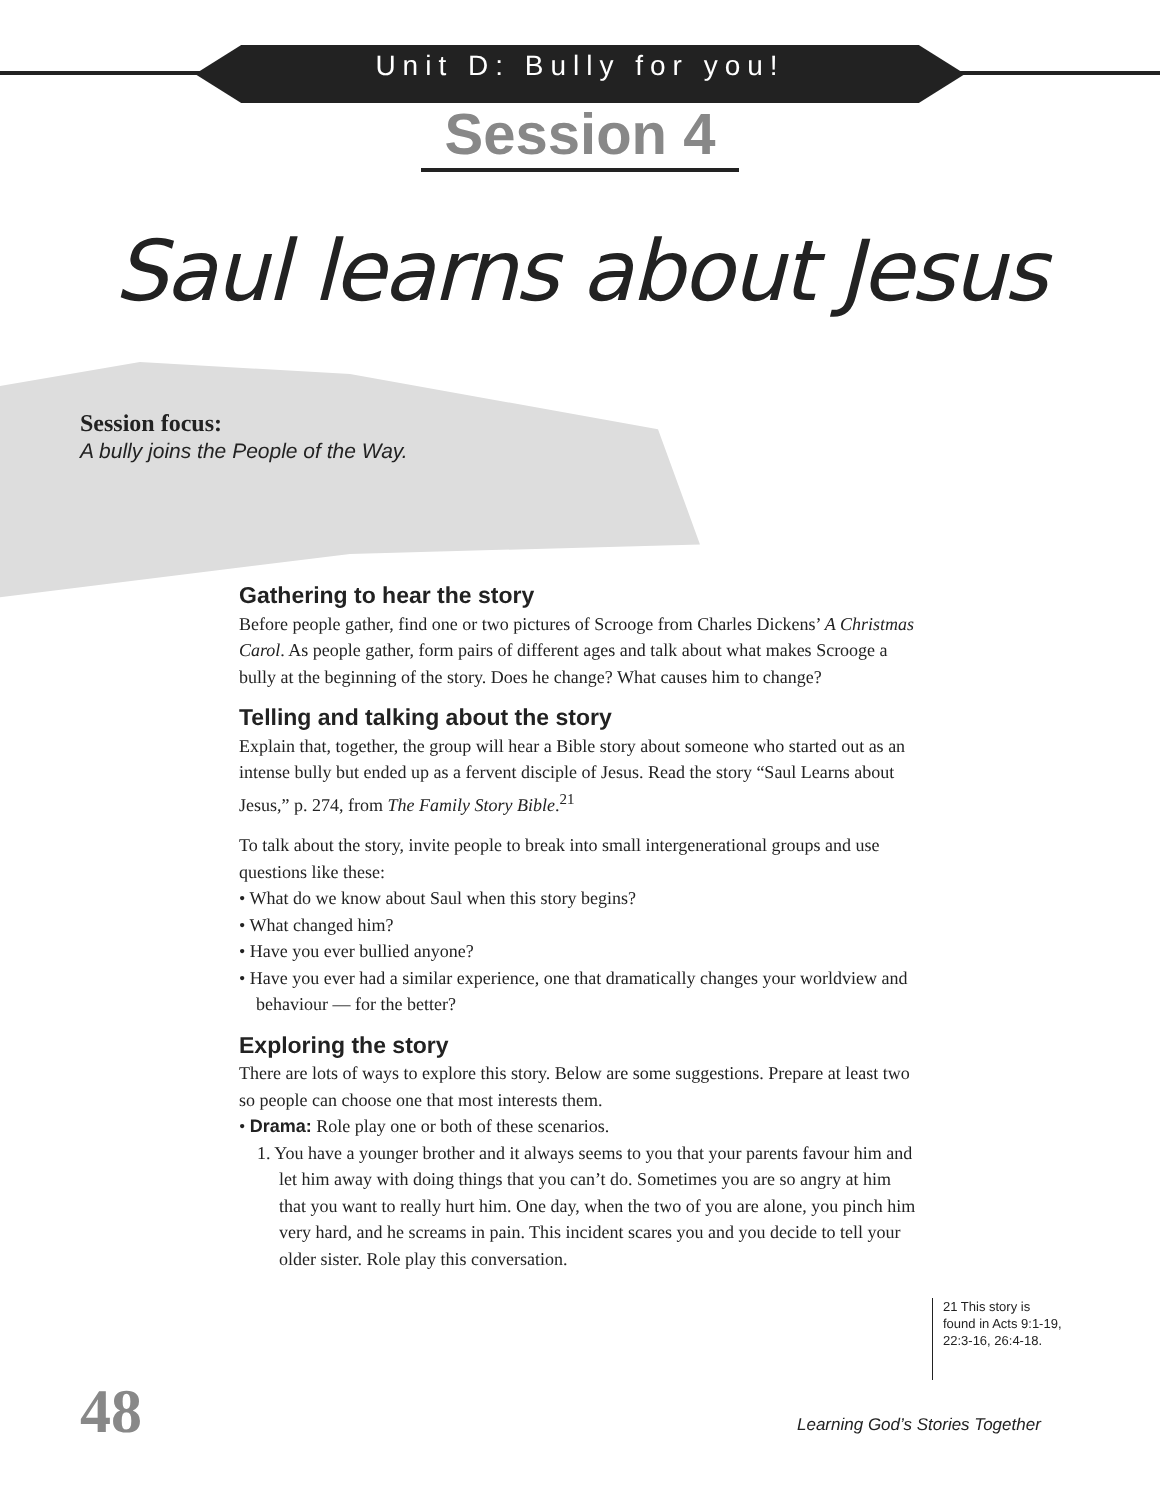Unit D: Bully for you!
Session 4
Saul learns about Jesus
Session focus:
A bully joins the People of the Way.
Gathering to hear the story
Before people gather, find one or two pictures of Scrooge from Charles Dickens’ A Christmas Carol. As people gather, form pairs of different ages and talk about what makes Scrooge a bully at the beginning of the story. Does he change? What causes him to change?
Telling and talking about the story
Explain that, together, the group will hear a Bible story about someone who started out as an intense bully but ended up as a fervent disciple of Jesus. Read the story “Saul Learns about Jesus,” p. 274, from The Family Story Bible.<sup>21</sup>
To talk about the story, invite people to break into small intergenerational groups and use questions like these:
• What do we know about Saul when this story begins?
• What changed him?
• Have you ever bullied anyone?
• Have you ever had a similar experience, one that dramatically changes your worldview and behaviour — for the better?
Exploring the story
There are lots of ways to explore this story. Below are some suggestions. Prepare at least two so people can choose one that most interests them.
• Drama: Role play one or both of these scenarios.
1. You have a younger brother and it always seems to you that your parents favour him and let him away with doing things that you can’t do. Sometimes you are so angry at him that you want to really hurt him. One day, when the two of you are alone, you pinch him very hard, and he screams in pain. This incident scares you and you decide to tell your older sister. Role play this conversation.
21 This story is found in Acts 9:1-19, 22:3-16, 26:4-18.
48
Learning God’s Stories Together